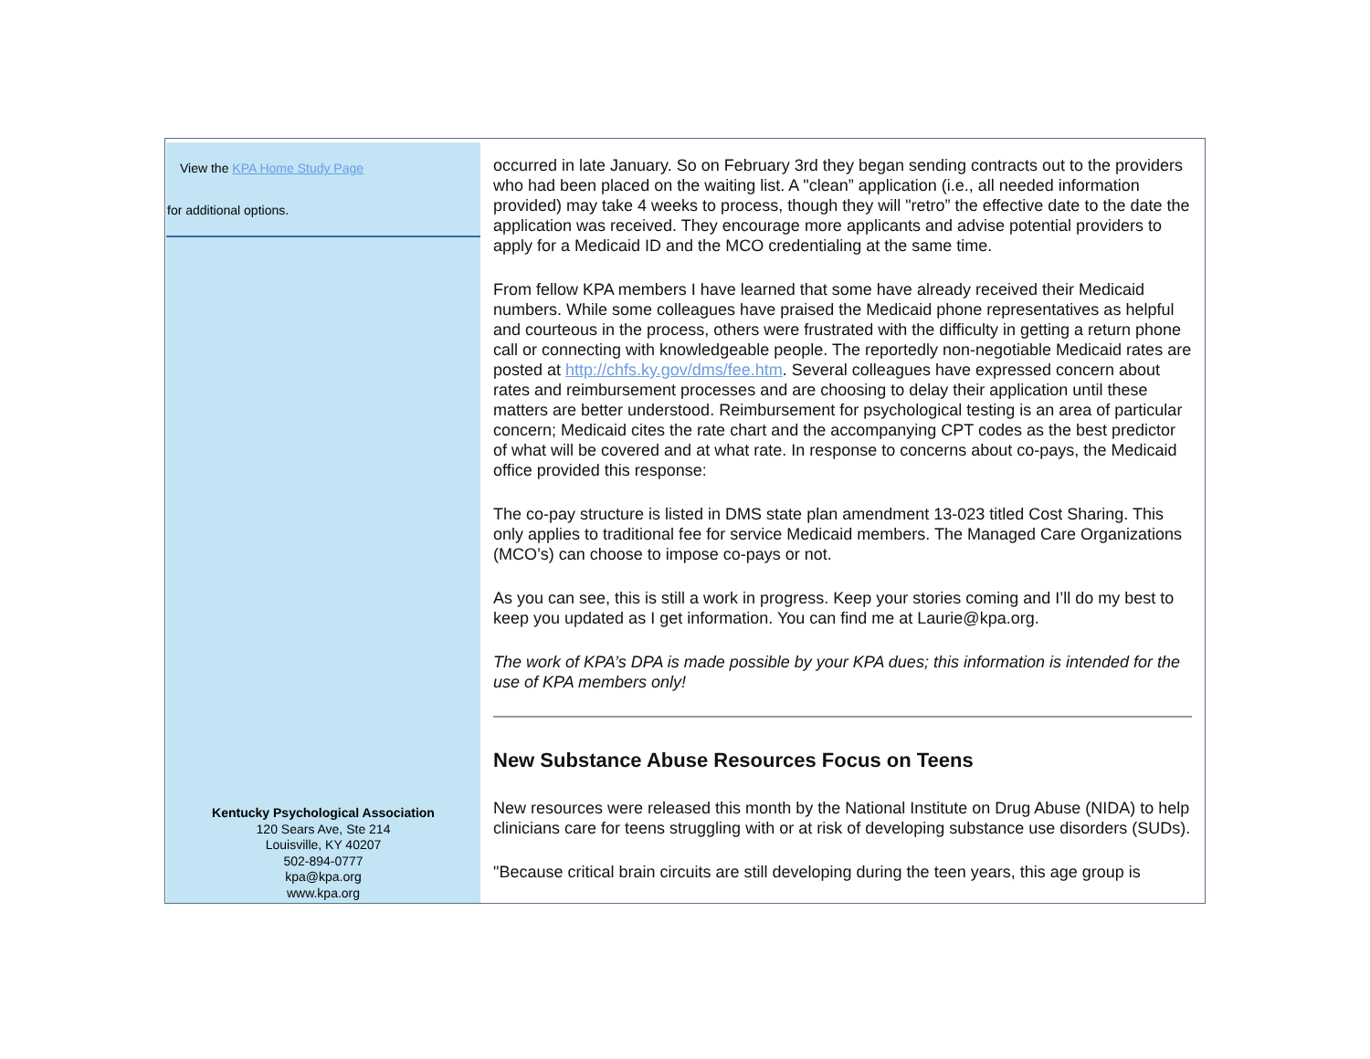View the KPA Home Study Page
for additional options.
Kentucky Psychological Association
120 Sears Ave, Ste 214
Louisville, KY 40207
502-894-0777
kpa@kpa.org
www.kpa.org
occurred in late January. So on February 3rd they began sending contracts out to the providers who had been placed on the waiting list. A "clean” application (i.e., all needed information provided) may take 4 weeks to process, though they will "retro” the effective date to the date the application was received. They encourage more applicants and advise potential providers to apply for a Medicaid ID and the MCO credentialing at the same time.
From fellow KPA members I have learned that some have already received their Medicaid numbers. While some colleagues have praised the Medicaid phone representatives as helpful and courteous in the process, others were frustrated with the difficulty in getting a return phone call or connecting with knowledgeable people. The reportedly non-negotiable Medicaid rates are posted at http://chfs.ky.gov/dms/fee.htm. Several colleagues have expressed concern about rates and reimbursement processes and are choosing to delay their application until these matters are better understood. Reimbursement for psychological testing is an area of particular concern; Medicaid cites the rate chart and the accompanying CPT codes as the best predictor of what will be covered and at what rate. In response to concerns about co-pays, the Medicaid office provided this response:
The co-pay structure is listed in DMS state plan amendment 13-023 titled Cost Sharing. This only applies to traditional fee for service Medicaid members. The Managed Care Organizations (MCO’s) can choose to impose co-pays or not.
As you can see, this is still a work in progress. Keep your stories coming and I’ll do my best to keep you updated as I get information. You can find me at Laurie@kpa.org.
The work of KPA’s DPA is made possible by your KPA dues; this information is intended for the use of KPA members only!
New Substance Abuse Resources Focus on Teens
New resources were released this month by the National Institute on Drug Abuse (NIDA) to help clinicians care for teens struggling with or at risk of developing substance use disorders (SUDs).
"Because critical brain circuits are still developing during the teen years, this age group is